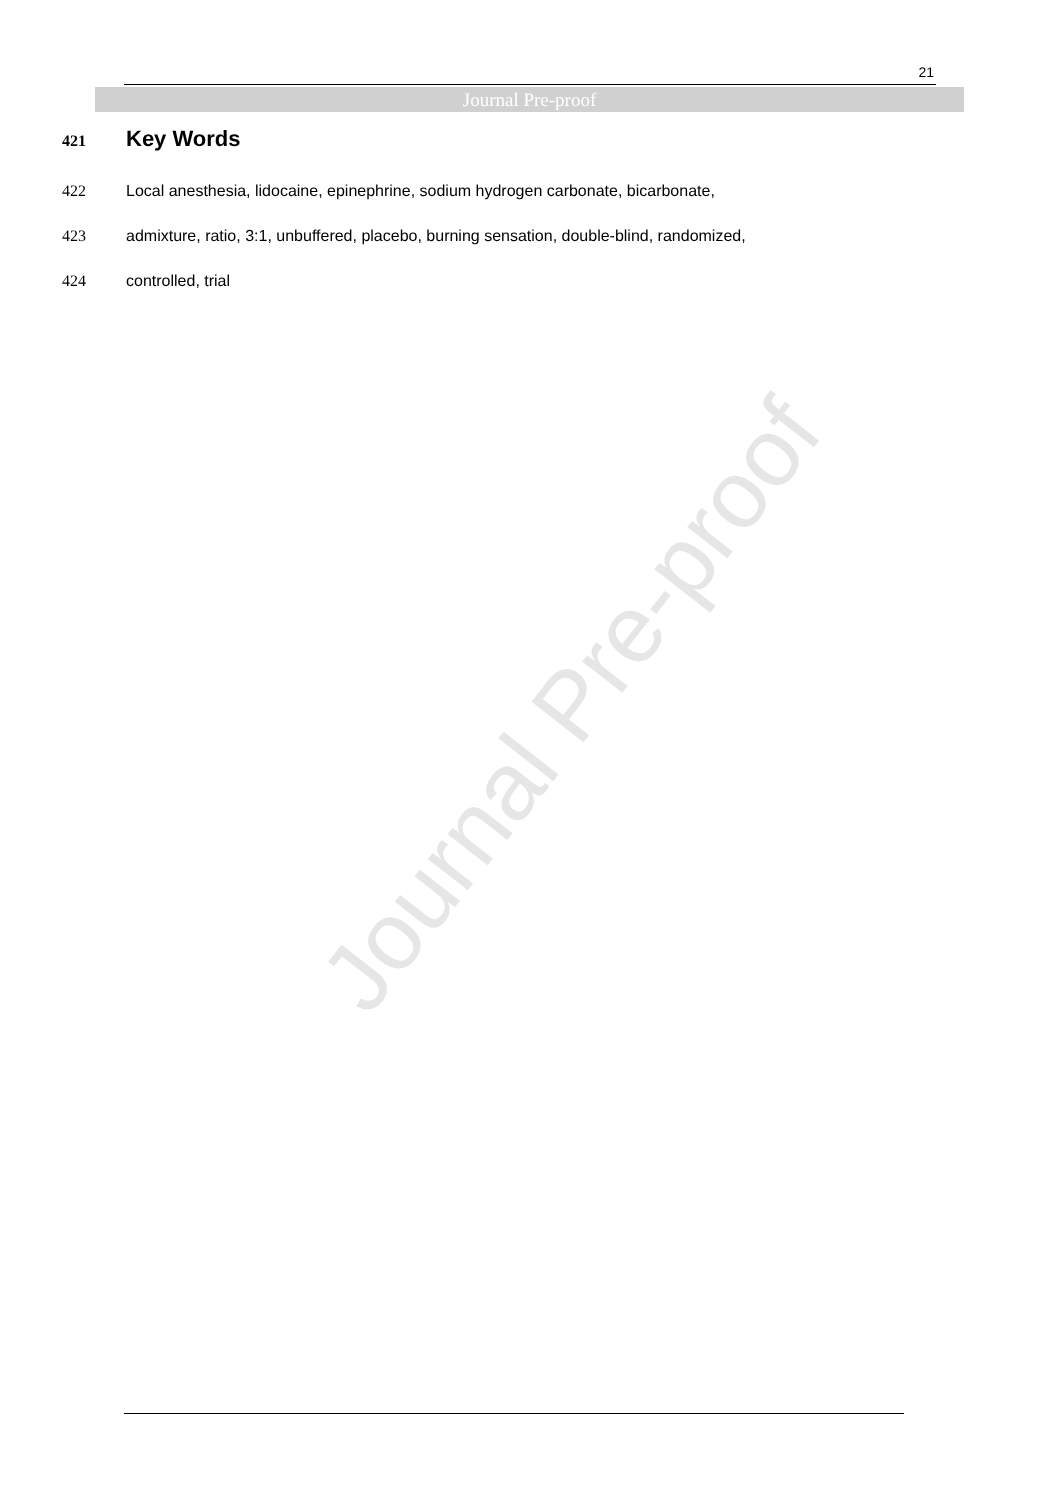Journal Pre-proof
21
Journal Pre-proof
421 Key Words
422 Local anesthesia, lidocaine, epinephrine, sodium hydrogen carbonate, bicarbonate,
423 admixture, ratio, 3:1, unbuffered, placebo, burning sensation, double-blind, randomized,
424 controlled, trial